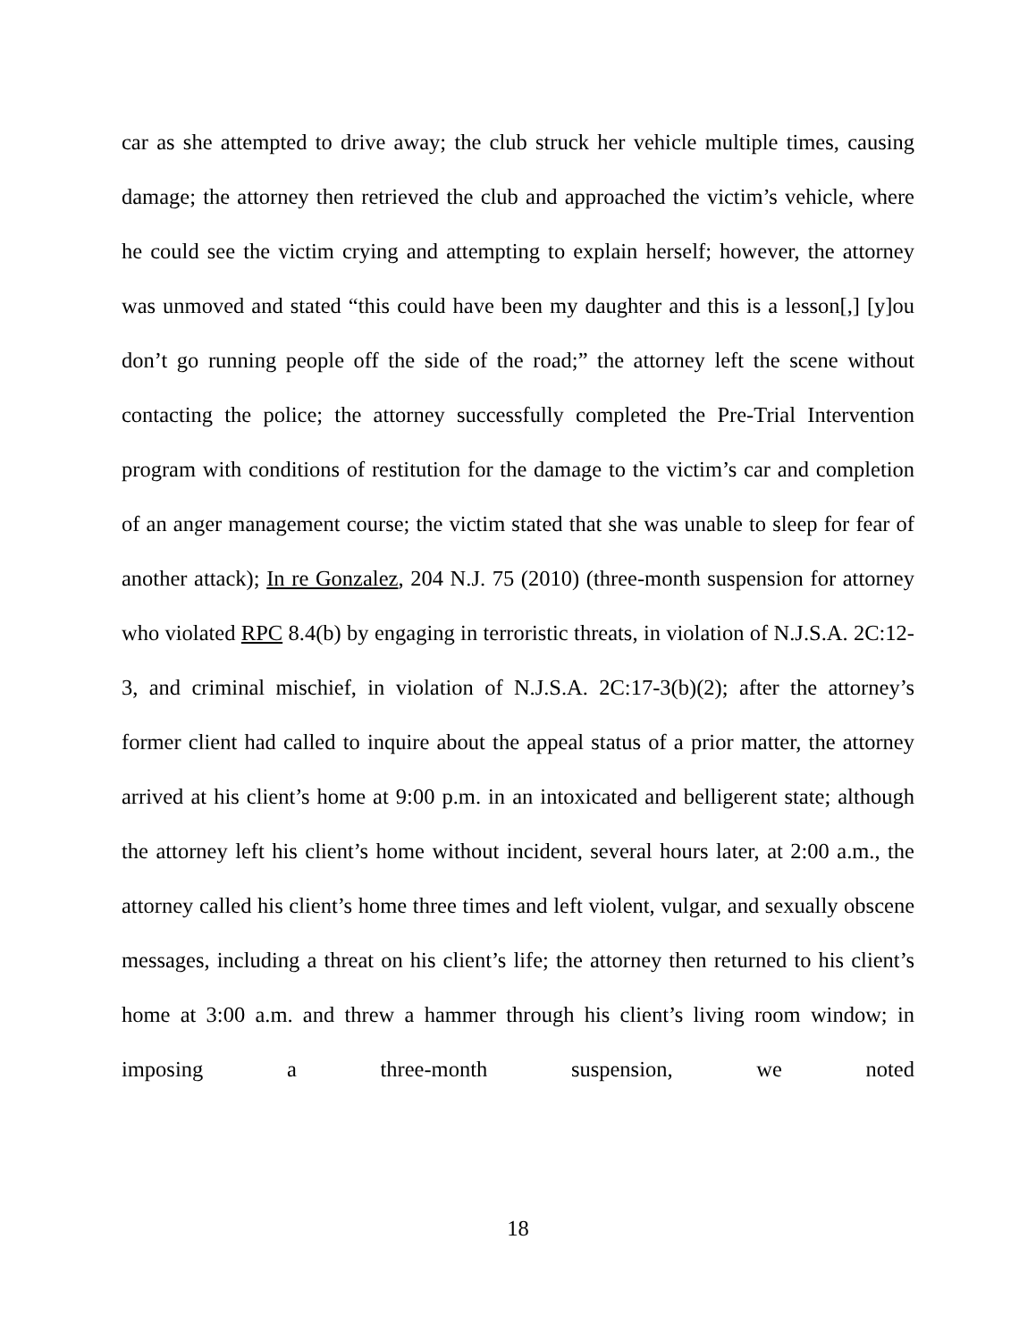car as she attempted to drive away; the club struck her vehicle multiple times, causing damage; the attorney then retrieved the club and approached the victim’s vehicle, where he could see the victim crying and attempting to explain herself; however, the attorney was unmoved and stated “this could have been my daughter and this is a lesson[,] [y]ou don’t go running people off the side of the road;” the attorney left the scene without contacting the police; the attorney successfully completed the Pre-Trial Intervention program with conditions of restitution for the damage to the victim’s car and completion of an anger management course; the victim stated that she was unable to sleep for fear of another attack); In re Gonzalez, 204 N.J. 75 (2010) (three-month suspension for attorney who violated RPC 8.4(b) by engaging in terroristic threats, in violation of N.J.S.A. 2C:12-3, and criminal mischief, in violation of N.J.S.A. 2C:17-3(b)(2); after the attorney’s former client had called to inquire about the appeal status of a prior matter, the attorney arrived at his client’s home at 9:00 p.m. in an intoxicated and belligerent state; although the attorney left his client’s home without incident, several hours later, at 2:00 a.m., the attorney called his client’s home three times and left violent, vulgar, and sexually obscene messages, including a threat on his client’s life; the attorney then returned to his client’s home at 3:00 a.m. and threw a hammer through his client’s living room window; in imposing a three-month suspension, we noted
18